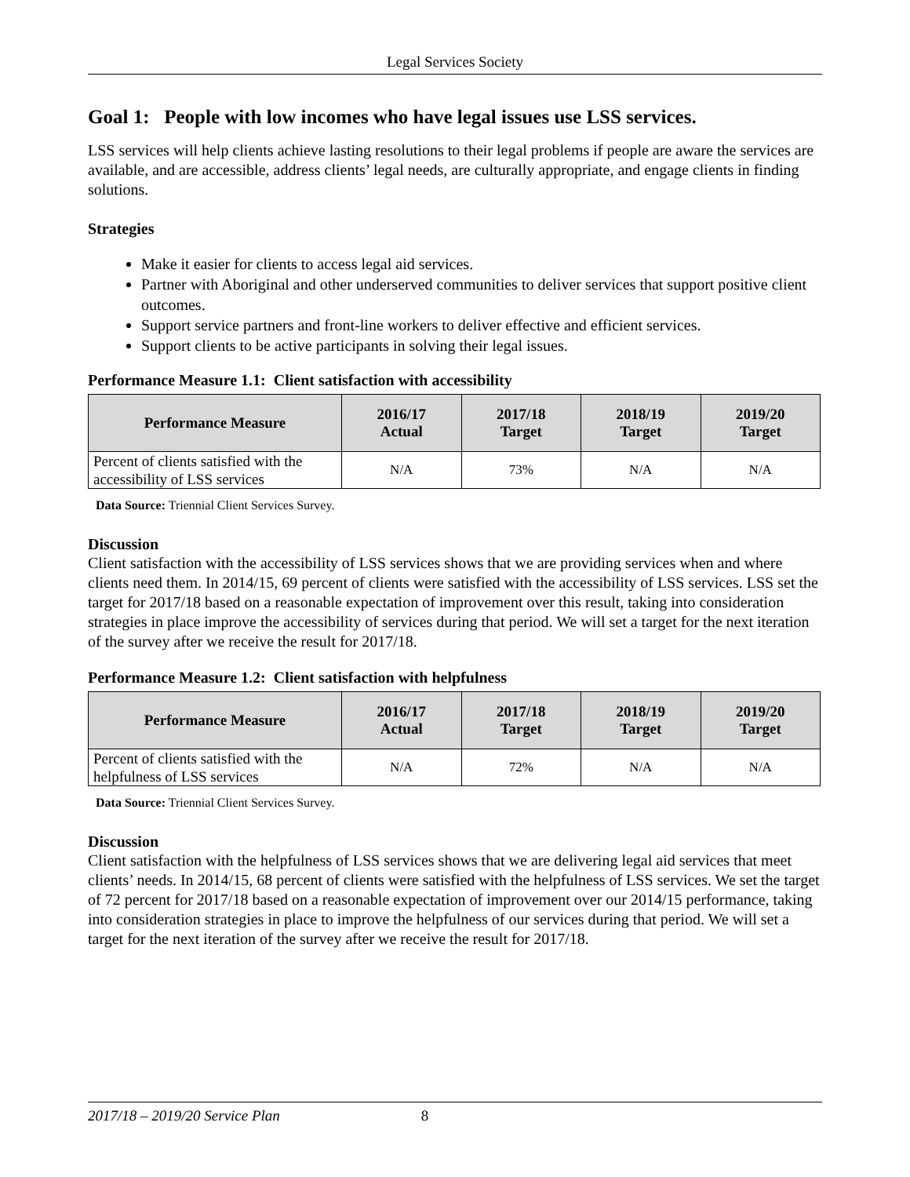Legal Services Society
Goal 1: People with low incomes who have legal issues use LSS services.
LSS services will help clients achieve lasting resolutions to their legal problems if people are aware the services are available, and are accessible, address clients’ legal needs, are culturally appropriate, and engage clients in finding solutions.
Strategies
Make it easier for clients to access legal aid services.
Partner with Aboriginal and other underserved communities to deliver services that support positive client outcomes.
Support service partners and front-line workers to deliver effective and efficient services.
Support clients to be active participants in solving their legal issues.
Performance Measure 1.1: Client satisfaction with accessibility
| Performance Measure | 2016/17 Actual | 2017/18 Target | 2018/19 Target | 2019/20 Target |
| --- | --- | --- | --- | --- |
| Percent of clients satisfied with the accessibility of LSS services | N/A | 73% | N/A | N/A |
Data Source: Triennial Client Services Survey.
Discussion
Client satisfaction with the accessibility of LSS services shows that we are providing services when and where clients need them. In 2014/15, 69 percent of clients were satisfied with the accessibility of LSS services. LSS set the target for 2017/18 based on a reasonable expectation of improvement over this result, taking into consideration strategies in place improve the accessibility of services during that period. We will set a target for the next iteration of the survey after we receive the result for 2017/18.
Performance Measure 1.2: Client satisfaction with helpfulness
| Performance Measure | 2016/17 Actual | 2017/18 Target | 2018/19 Target | 2019/20 Target |
| --- | --- | --- | --- | --- |
| Percent of clients satisfied with the helpfulness of LSS services | N/A | 72% | N/A | N/A |
Data Source: Triennial Client Services Survey.
Discussion
Client satisfaction with the helpfulness of LSS services shows that we are delivering legal aid services that meet clients’ needs. In 2014/15, 68 percent of clients were satisfied with the helpfulness of LSS services. We set the target of 72 percent for 2017/18 based on a reasonable expectation of improvement over our 2014/15 performance, taking into consideration strategies in place to improve the helpfulness of our services during that period. We will set a target for the next iteration of the survey after we receive the result for 2017/18.
2017/18 – 2019/20 Service Plan 8